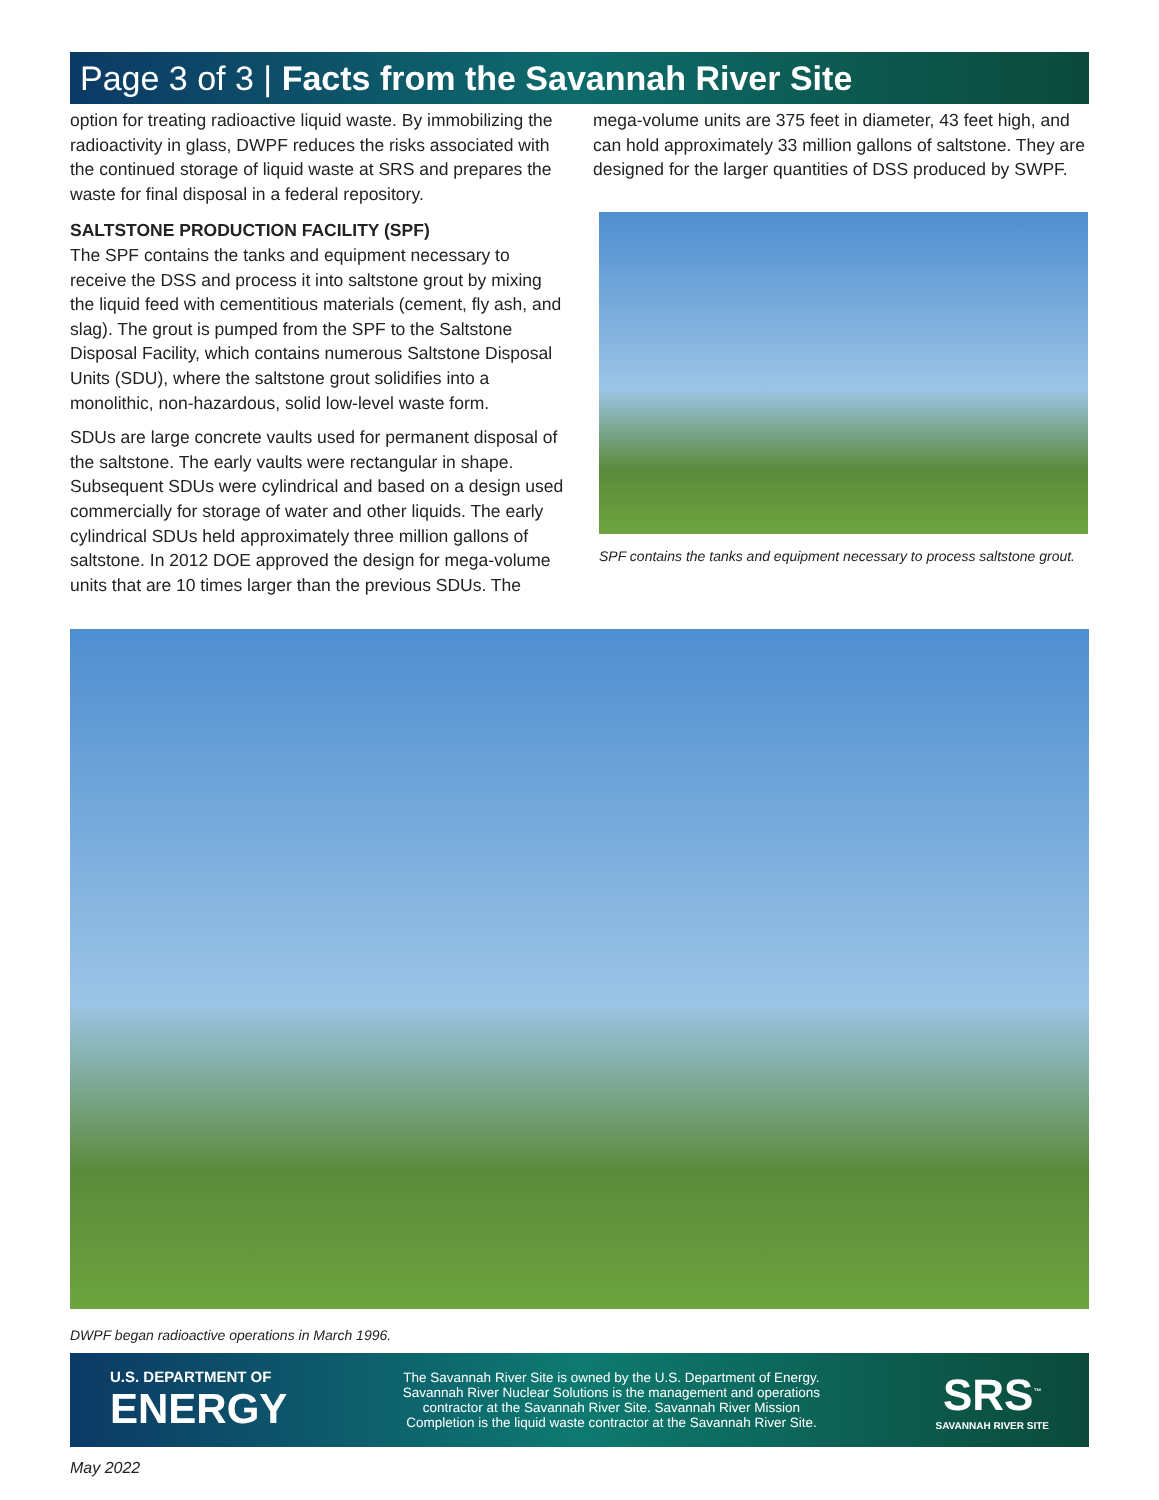Page 3 of 3 | Facts from the Savannah River Site
option for treating radioactive liquid waste. By immobilizing the radioactivity in glass, DWPF reduces the risks associated with the continued storage of liquid waste at SRS and prepares the waste for final disposal in a federal repository.
SALTSTONE PRODUCTION FACILITY (SPF)
The SPF contains the tanks and equipment necessary to receive the DSS and process it into saltstone grout by mixing the liquid feed with cementitious materials (cement, fly ash, and slag). The grout is pumped from the SPF to the Saltstone Disposal Facility, which contains numerous Saltstone Disposal Units (SDU), where the saltstone grout solidifies into a monolithic, non-hazardous, solid low-level waste form.
SDUs are large concrete vaults used for permanent disposal of the saltstone. The early vaults were rectangular in shape. Subsequent SDUs were cylindrical and based on a design used commercially for storage of water and other liquids. The early cylindrical SDUs held approximately three million gallons of saltstone. In 2012 DOE approved the design for mega-volume units that are 10 times larger than the previous SDUs. The
mega-volume units are 375 feet in diameter, 43 feet high, and can hold approximately 33 million gallons of saltstone. They are designed for the larger quantities of DSS produced by SWPF.
SPF contains the tanks and equipment necessary to process saltstone grout.
DWPF began radioactive operations in March 1996.
U.S. DEPARTMENT OF
ENERGY
The Savannah River Site is owned by the U.S. Department of Energy.
Savannah River Nuclear Solutions is the management and operations
contractor at the Savannah River Site. Savannah River Mission
Completion is the liquid waste contractor at the Savannah River Site.
SRS<sup>™</sup>
SAVANNAH RIVER SITE
May 2022